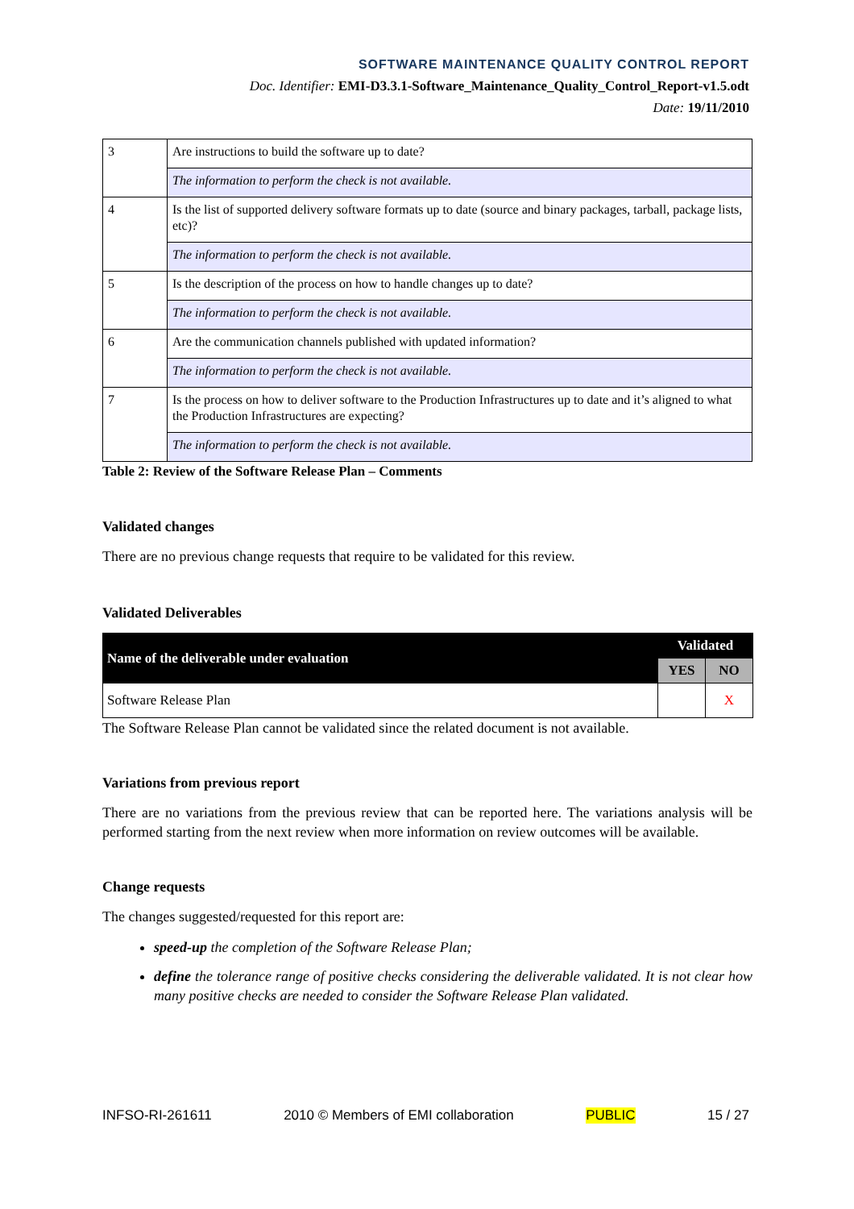SOFTWARE MAINTENANCE QUALITY CONTROL REPORT
Doc. Identifier: EMI-D3.3.1-Software_Maintenance_Quality_Control_Report-v1.5.odt
Date: 19/11/2010
| 3 | Are instructions to build the software up to date? |
| | The information to perform the check is not available. |
| 4 | Is the list of supported delivery software formats up to date (source and binary packages, tarball, package lists, etc)? |
| | The information to perform the check is not available. |
| 5 | Is the description of the process on how to handle changes up to date? |
| | The information to perform the check is not available. |
| 6 | Are the communication channels published with updated information? |
| | The information to perform the check is not available. |
| 7 | Is the process on how to deliver software to the Production Infrastructures up to date and it’s aligned to what the Production Infrastructures are expecting? |
| | The information to perform the check is not available. |
Table 2: Review of the Software Release Plan – Comments
Validated changes
There are no previous change requests that require to be validated for this review.
Validated Deliverables
| Name of the deliverable under evaluation | Validated | |
| --- | --- | --- |
| | YES | NO |
| Software Release Plan | | X |
The Software Release Plan cannot be validated since the related document is not available.
Variations from previous report
There are no variations from the previous review that can be reported here. The variations analysis will be performed starting from the next review when more information on review outcomes will be available.
Change requests
The changes suggested/requested for this report are:
speed-up the completion of the Software Release Plan;
define the tolerance range of positive checks considering the deliverable validated. It is not clear how many positive checks are needed to consider the Software Release Plan validated.
INFSO-RI-261611 2010 © Members of EMI collaboration PUBLIC 15 / 27